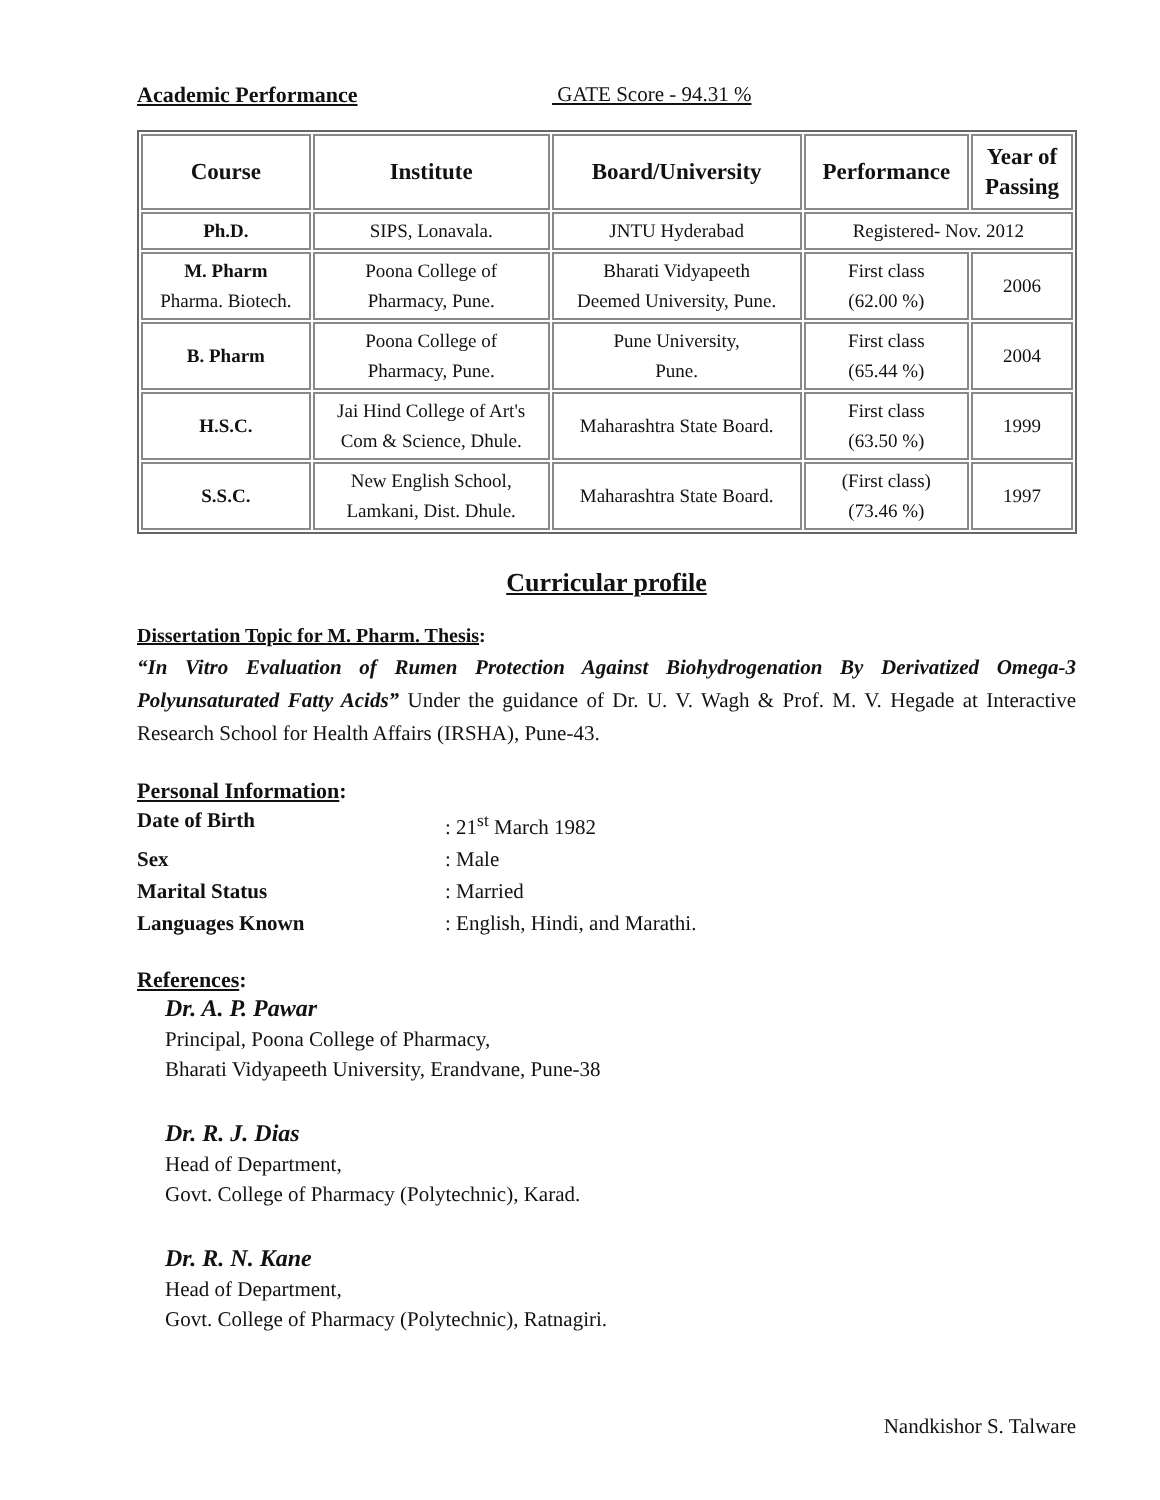Academic Performance GATE Score - 94.31 %
| Course | Institute | Board/University | Performance | Year of Passing |
| --- | --- | --- | --- | --- |
| Ph.D. | SIPS, Lonavala. | JNTU Hyderabad | Registered- Nov. 2012 | |
| M. Pharm Pharma. Biotech. | Poona College of Pharmacy, Pune. | Bharati Vidyapeeth Deemed University, Pune. | First class (62.00 %) | 2006 |
| B. Pharm | Poona College of Pharmacy, Pune. | Pune University, Pune. | First class (65.44 %) | 2004 |
| H.S.C. | Jai Hind College of Art's Com & Science, Dhule. | Maharashtra State Board. | First class (63.50 %) | 1999 |
| S.S.C. | New English School, Lamkani, Dist. Dhule. | Maharashtra State Board. | (First class) (73.46 %) | 1997 |
Curricular profile
Dissertation Topic for M. Pharm. Thesis:
“In Vitro Evaluation of Rumen Protection Against Biohydrogenation By Derivatized Omega-3 Polyunsaturated Fatty Acids” Under the guidance of Dr. U. V. Wagh & Prof. M. V. Hegade at Interactive Research School for Health Affairs (IRSHA), Pune-43.
Personal Information:
Date of Birth: 21<sup>st</sup> March 1982 Sex: Male Marital Status: Married Languages Known: English, Hindi, and Marathi.
References:
Dr. A. P. Pawar
Principal, Poona College of Pharmacy,
Bharati Vidyapeeth University, Erandvane, Pune-38
Dr. R. J. Dias
Head of Department,
Govt. College of Pharmacy (Polytechnic), Karad.
Dr. R. N. Kane
Head of Department,
Govt. College of Pharmacy (Polytechnic), Ratnagiri.
Nandkishor S. Talware